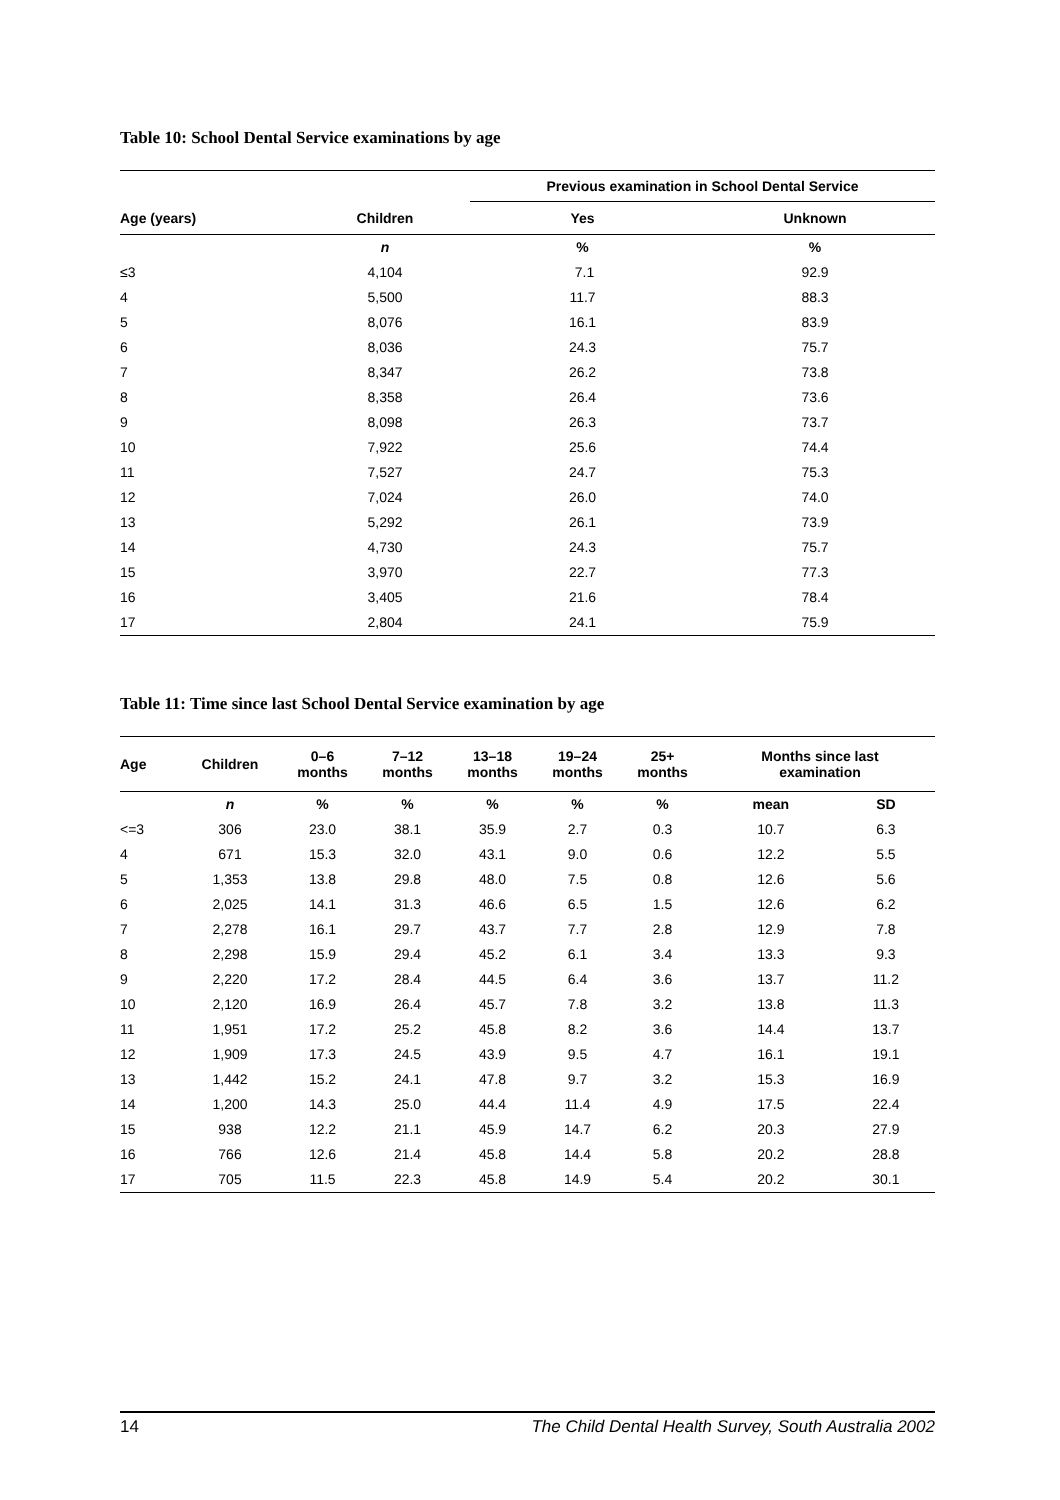Table 10: School Dental Service examinations by age
| | | Previous examination in School Dental Service | |
| --- | --- | --- | --- |
| Age (years) | Children | Yes | Unknown |
| | n | % | % |
| ≤3 | 4,104 | 7.1 | 92.9 |
| 4 | 5,500 | 11.7 | 88.3 |
| 5 | 8,076 | 16.1 | 83.9 |
| 6 | 8,036 | 24.3 | 75.7 |
| 7 | 8,347 | 26.2 | 73.8 |
| 8 | 8,358 | 26.4 | 73.6 |
| 9 | 8,098 | 26.3 | 73.7 |
| 10 | 7,922 | 25.6 | 74.4 |
| 11 | 7,527 | 24.7 | 75.3 |
| 12 | 7,024 | 26.0 | 74.0 |
| 13 | 5,292 | 26.1 | 73.9 |
| 14 | 4,730 | 24.3 | 75.7 |
| 15 | 3,970 | 22.7 | 77.3 |
| 16 | 3,405 | 21.6 | 78.4 |
| 17 | 2,804 | 24.1 | 75.9 |
Table 11: Time since last School Dental Service examination by age
| Age | Children | 0–6 months | 7–12 months | 13–18 months | 19–24 months | 25+ months | Months since last examination | |
| --- | --- | --- | --- | --- | --- | --- | --- | --- |
| | n | % | % | % | % | % | mean | SD |
| <=3 | 306 | 23.0 | 38.1 | 35.9 | 2.7 | 0.3 | 10.7 | 6.3 |
| 4 | 671 | 15.3 | 32.0 | 43.1 | 9.0 | 0.6 | 12.2 | 5.5 |
| 5 | 1,353 | 13.8 | 29.8 | 48.0 | 7.5 | 0.8 | 12.6 | 5.6 |
| 6 | 2,025 | 14.1 | 31.3 | 46.6 | 6.5 | 1.5 | 12.6 | 6.2 |
| 7 | 2,278 | 16.1 | 29.7 | 43.7 | 7.7 | 2.8 | 12.9 | 7.8 |
| 8 | 2,298 | 15.9 | 29.4 | 45.2 | 6.1 | 3.4 | 13.3 | 9.3 |
| 9 | 2,220 | 17.2 | 28.4 | 44.5 | 6.4 | 3.6 | 13.7 | 11.2 |
| 10 | 2,120 | 16.9 | 26.4 | 45.7 | 7.8 | 3.2 | 13.8 | 11.3 |
| 11 | 1,951 | 17.2 | 25.2 | 45.8 | 8.2 | 3.6 | 14.4 | 13.7 |
| 12 | 1,909 | 17.3 | 24.5 | 43.9 | 9.5 | 4.7 | 16.1 | 19.1 |
| 13 | 1,442 | 15.2 | 24.1 | 47.8 | 9.7 | 3.2 | 15.3 | 16.9 |
| 14 | 1,200 | 14.3 | 25.0 | 44.4 | 11.4 | 4.9 | 17.5 | 22.4 |
| 15 | 938 | 12.2 | 21.1 | 45.9 | 14.7 | 6.2 | 20.3 | 27.9 |
| 16 | 766 | 12.6 | 21.4 | 45.8 | 14.4 | 5.8 | 20.2 | 28.8 |
| 17 | 705 | 11.5 | 22.3 | 45.8 | 14.9 | 5.4 | 20.2 | 30.1 |
14 The Child Dental Health Survey, South Australia 2002